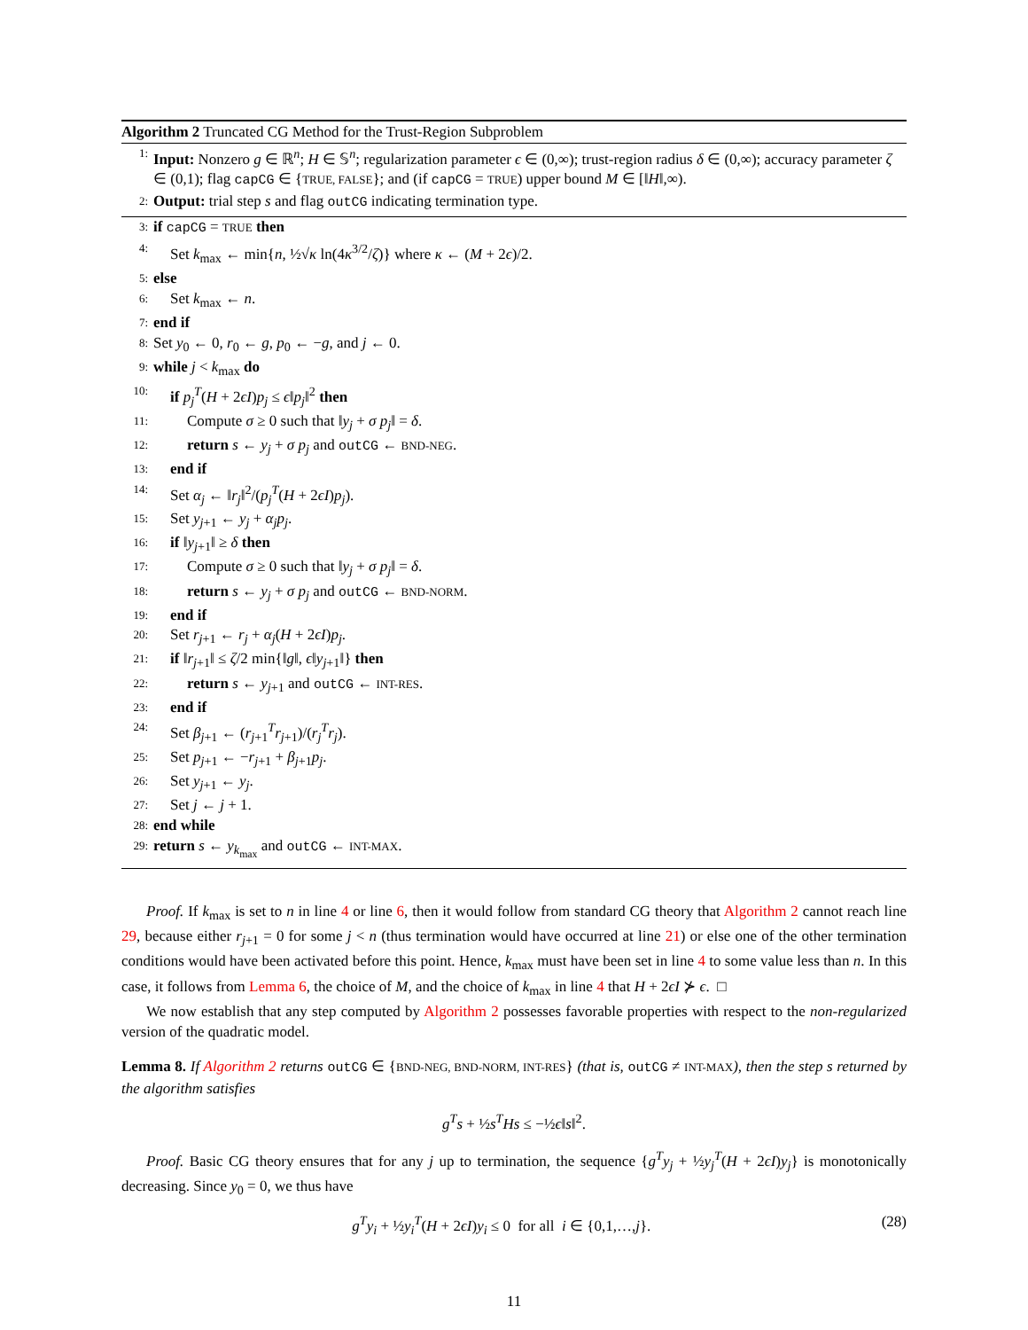Algorithm 2 Truncated CG Method for the Trust-Region Subproblem
1: Input: Nonzero g ∈ ℝ<sup>n</sup>; H ∈ 𝕊<sup>n</sup>; regularization parameter ϵ ∈ (0,∞); trust-region radius δ ∈ (0,∞); accuracy parameter ζ ∈ (0,1); flag capCG ∈ {TRUE, FALSE}; and (if capCG = TRUE) upper bound M ∈ [‖H‖,∞).
2: Output: trial step s and flag outCG indicating termination type.
3: if capCG = TRUE then
4: Set k<sub>max</sub> ← min{n, ½√κ ln(4κ<sup>3/2</sup>/ζ)} where κ ← (M + 2ϵ)/2.
5: else
6: Set k<sub>max</sub> ← n.
7: end if
8: Set y<sub>0</sub> ← 0, r<sub>0</sub> ← g, p<sub>0</sub> ← −g, and j ← 0.
9: while j < k<sub>max</sub> do
10: if p<sub>j</sub><sup>T</sup>(H + 2ϵI)p<sub>j</sub> ≤ ϵ‖p<sub>j</sub>‖<sup>2</sup> then
11: Compute σ ≥ 0 such that ‖y<sub>j</sub> + σ p<sub>j</sub>‖ = δ.
12: return s ← y<sub>j</sub> + σ p<sub>j</sub> and outCG ← BND-NEG.
13: end if
14: Set α<sub>j</sub> ← ‖r<sub>j</sub>‖<sup>2</sup>/(p<sub>j</sub><sup>T</sup>(H + 2ϵI)p<sub>j</sub>).
15: Set y<sub>j+1</sub> ← y<sub>j</sub> + α<sub>j</sub>p<sub>j</sub>.
16: if ‖y<sub>j+1</sub>‖ ≥ δ then
17: Compute σ ≥ 0 such that ‖y<sub>j</sub> + σ p<sub>j</sub>‖ = δ.
18: return s ← y<sub>j</sub> + σ p<sub>j</sub> and outCG ← BND-NORM.
19: end if
20: Set r<sub>j+1</sub> ← r<sub>j</sub> + α<sub>j</sub>(H + 2ϵI)p<sub>j</sub>.
21: if ‖r<sub>j+1</sub>‖ ≤ ζ/2 min{‖g‖, ϵ‖y<sub>j+1</sub>‖} then
22: return s ← y<sub>j+1</sub> and outCG ← INT-RES.
23: end if
24: Set β<sub>j+1</sub> ← (r<sub>j+1</sub><sup>T</sup>r<sub>j+1</sub>)/(r<sub>j</sub><sup>T</sup>r<sub>j</sub>).
25: Set p<sub>j+1</sub> ← −r<sub>j+1</sub> + β<sub>j+1</sub>p<sub>j</sub>.
26: Set y<sub>j+1</sub> ← y<sub>j</sub>.
27: Set j ← j + 1.
28: end while
29: return s ← y<sub>k<sub>max</sub></sub> and outCG ← INT-MAX.
Proof. If k<sub>max</sub> is set to n in line 4 or line 6, then it would follow from standard CG theory that Algorithm 2 cannot reach line 29, because either r<sub>j+1</sub> = 0 for some j < n (thus termination would have occurred at line 21) or else one of the other termination conditions would have been activated before this point. Hence, k<sub>max</sub> must have been set in line 4 to some value less than n. In this case, it follows from Lemma 6, the choice of M, and the choice of k<sub>max</sub> in line 4 that H + 2ϵI ⊁ ϵ. □
We now establish that any step computed by Algorithm 2 possesses favorable properties with respect to the non-regularized version of the quadratic model.
Lemma 8. If Algorithm 2 returns outCG ∈ {BND-NEG, BND-NORM, INT-RES} (that is, outCG ≠ INT-MAX), then the step s returned by the algorithm satisfies
g<sup>T</sup>s + ½s<sup>T</sup>Hs ≤ −½ϵ‖s‖<sup>2</sup>.
Proof. Basic CG theory ensures that for any j up to termination, the sequence {g<sup>T</sup>y<sub>j</sub> + ½y<sub>j</sub><sup>T</sup>(H + 2ϵI)y<sub>j</sub>} is monotonically decreasing. Since y<sub>0</sub> = 0, we thus have
(28) g<sup>T</sup>y<sub>i</sub> + ½y<sub>i</sub><sup>T</sup>(H + 2ϵI)y<sub>i</sub> ≤ 0 for all i ∈ {0,1,…,j}.
11